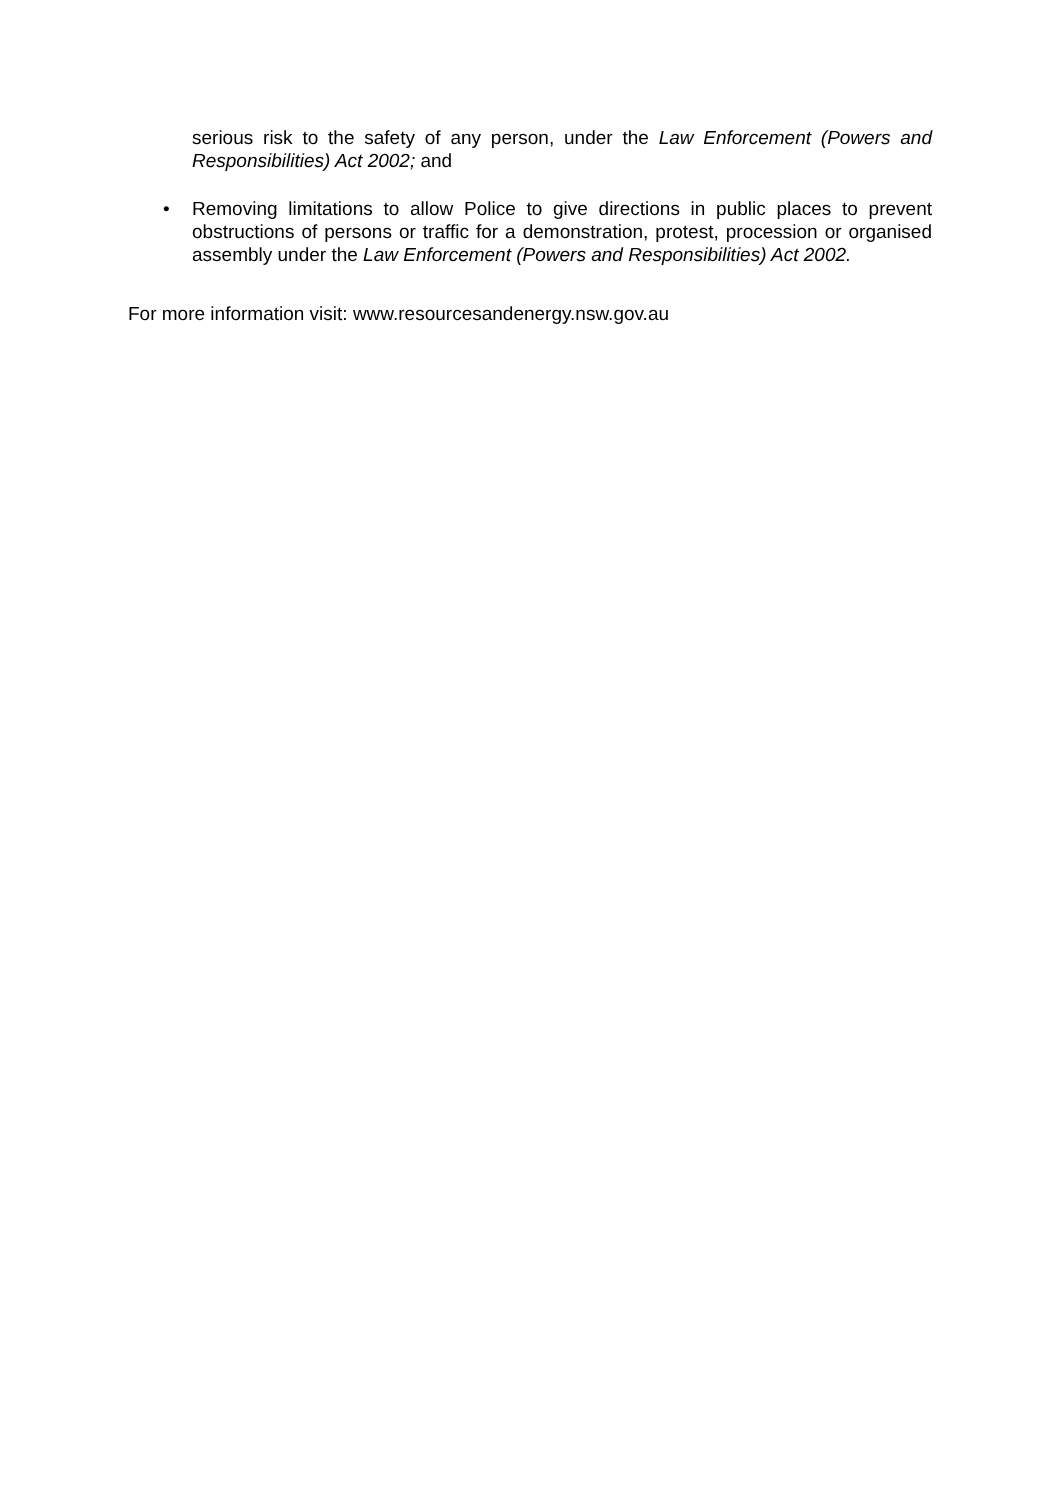serious risk to the safety of any person, under the Law Enforcement (Powers and Responsibilities) Act 2002; and
• Removing limitations to allow Police to give directions in public places to prevent obstructions of persons or traffic for a demonstration, protest, procession or organised assembly under the Law Enforcement (Powers and Responsibilities) Act 2002.
For more information visit: www.resourcesandenergy.nsw.gov.au